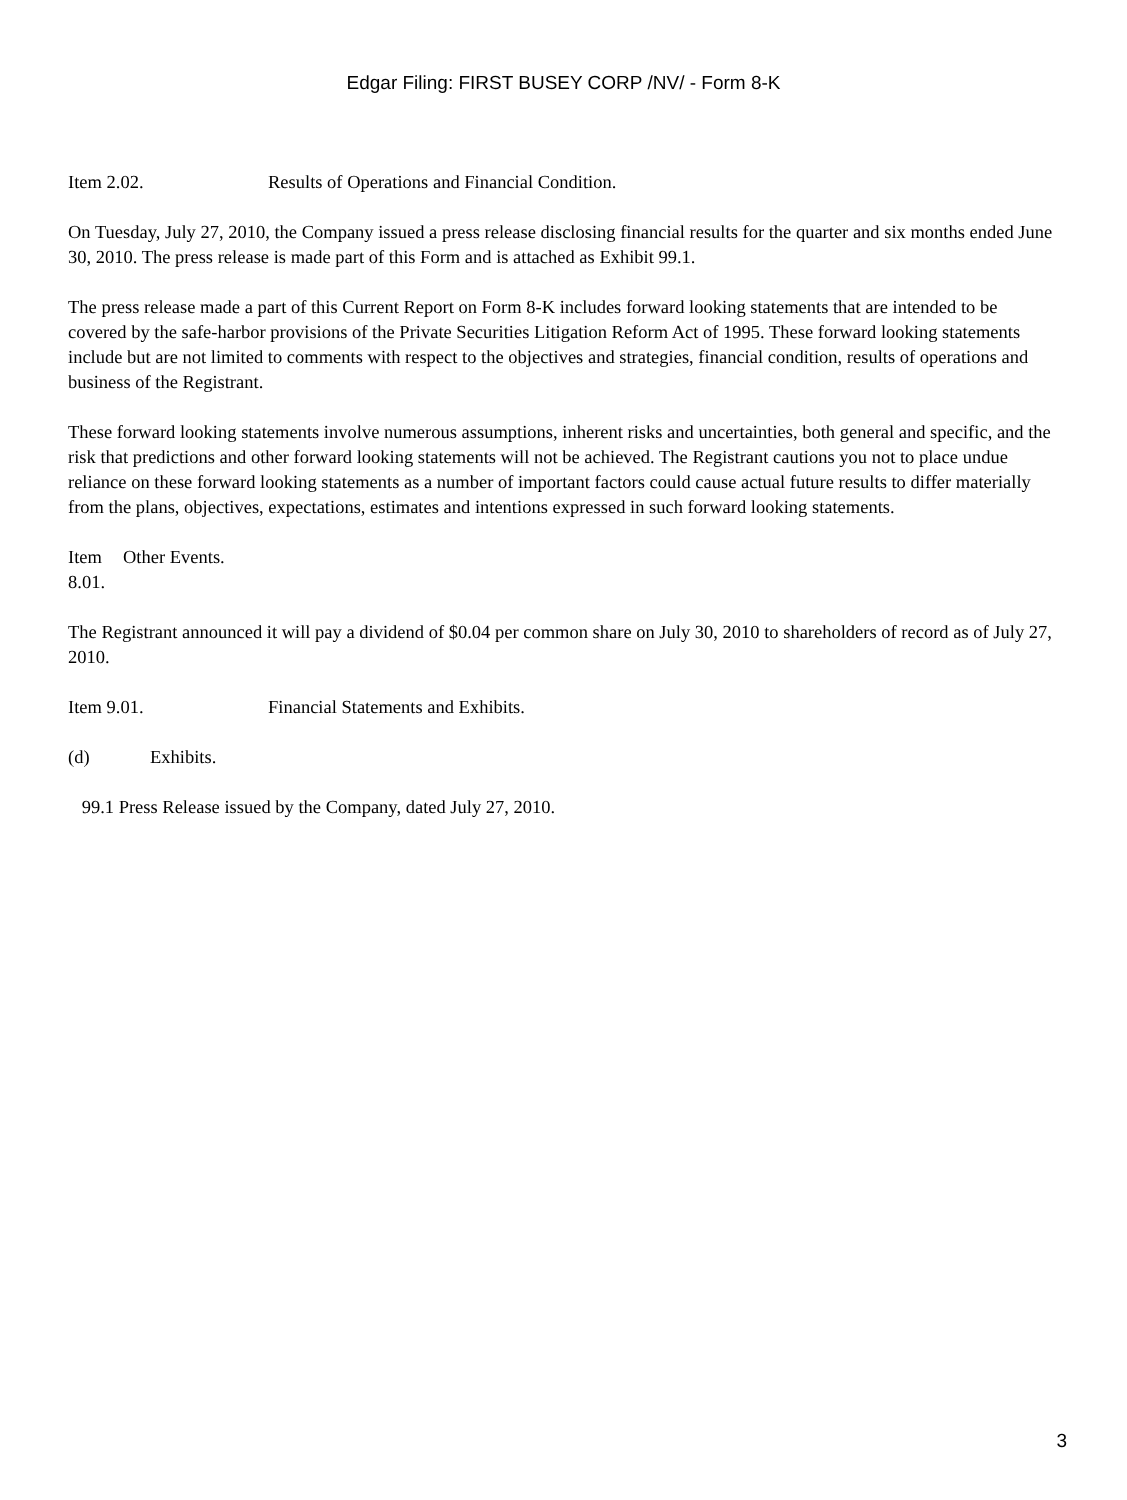Edgar Filing: FIRST BUSEY CORP /NV/ - Form 8-K
Item 2.02. Results of Operations and Financial Condition.
On Tuesday, July 27, 2010, the Company issued a press release disclosing financial results for the quarter and six months ended June 30, 2010. The press release is made part of this Form and is attached as Exhibit 99.1.
The press release made a part of this Current Report on Form 8-K includes forward looking statements that are intended to be covered by the safe-harbor provisions of the Private Securities Litigation Reform Act of 1995. These forward looking statements include but are not limited to comments with respect to the objectives and strategies, financial condition, results of operations and business of the Registrant.
These forward looking statements involve numerous assumptions, inherent risks and uncertainties, both general and specific, and the risk that predictions and other forward looking statements will not be achieved. The Registrant cautions you not to place undue reliance on these forward looking statements as a number of important factors could cause actual future results to differ materially from the plans, objectives, expectations, estimates and intentions expressed in such forward looking statements.
Item 8.01. Other Events.
The Registrant announced it will pay a dividend of $0.04 per common share on July 30, 2010 to shareholders of record as of July 27, 2010.
Item 9.01. Financial Statements and Exhibits.
(d) Exhibits.
99.1 Press Release issued by the Company, dated July 27, 2010.
3